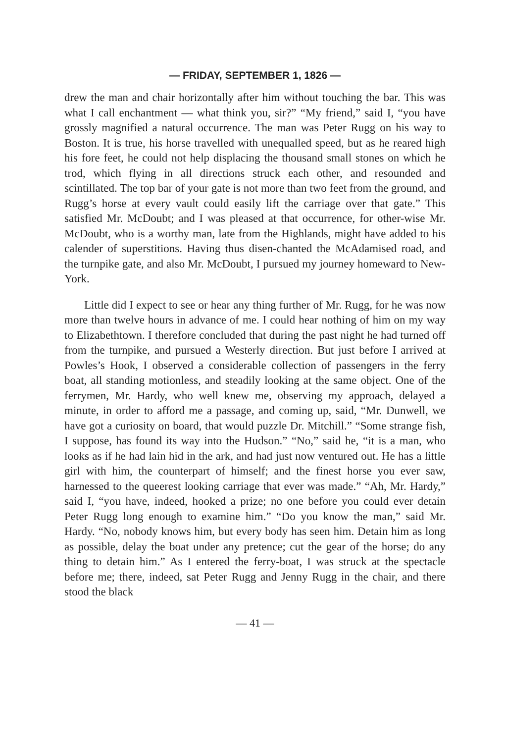— FRIDAY, SEPTEMBER 1, 1826 —
drew the man and chair horizontally after him without touching the bar. This was what I call enchantment — what think you, sir?” “My friend,” said I, “you have grossly magnified a natural occurrence. The man was Peter Rugg on his way to Boston. It is true, his horse travelled with unequalled speed, but as he reared high his fore feet, he could not help displacing the thousand small stones on which he trod, which flying in all directions struck each other, and resounded and scintillated. The top bar of your gate is not more than two feet from the ground, and Rugg’s horse at every vault could easily lift the carriage over that gate.” This satisfied Mr. McDoubt; and I was pleased at that occurrence, for other-wise Mr. McDoubt, who is a worthy man, late from the Highlands, might have added to his calender of superstitions. Having thus disen-chanted the McAdamised road, and the turnpike gate, and also Mr. McDoubt, I pursued my journey homeward to New-York.
Little did I expect to see or hear any thing further of Mr. Rugg, for he was now more than twelve hours in advance of me. I could hear nothing of him on my way to Elizabethtown. I therefore concluded that during the past night he had turned off from the turnpike, and pursued a Westerly direction. But just before I arrived at Powles’s Hook, I observed a considerable collection of passengers in the ferry boat, all standing motionless, and steadily looking at the same object. One of the ferrymen, Mr. Hardy, who well knew me, observing my approach, delayed a minute, in order to afford me a passage, and coming up, said, “Mr. Dunwell, we have got a curiosity on board, that would puzzle Dr. Mitchill.” “Some strange fish, I suppose, has found its way into the Hudson.” “No,” said he, “it is a man, who looks as if he had lain hid in the ark, and had just now ventured out. He has a little girl with him, the counterpart of himself; and the finest horse you ever saw, harnessed to the queerest looking carriage that ever was made.” “Ah, Mr. Hardy,” said I, “you have, indeed, hooked a prize; no one before you could ever detain Peter Rugg long enough to examine him.” “Do you know the man,” said Mr. Hardy. “No, nobody knows him, but every body has seen him. Detain him as long as possible, delay the boat under any pretence; cut the gear of the horse; do any thing to detain him.” As I entered the ferry-boat, I was struck at the spectacle before me; there, indeed, sat Peter Rugg and Jenny Rugg in the chair, and there stood the black
— 41 —